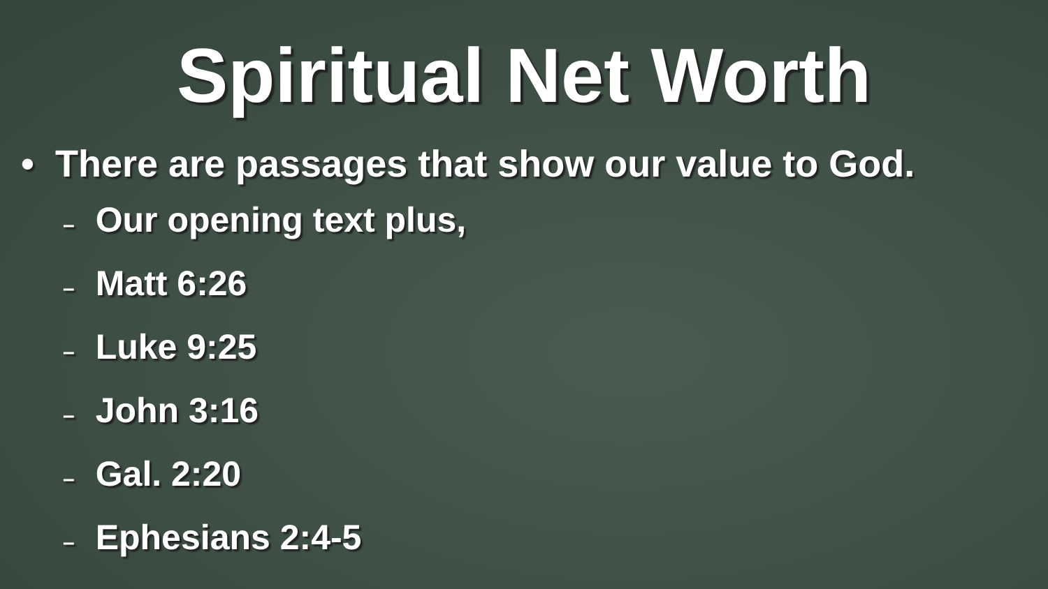Spiritual Net Worth
• There are passages that show our value to God.
– Our opening text plus,
– Matt 6:26
– Luke 9:25
– John 3:16
– Gal. 2:20
– Ephesians 2:4-5